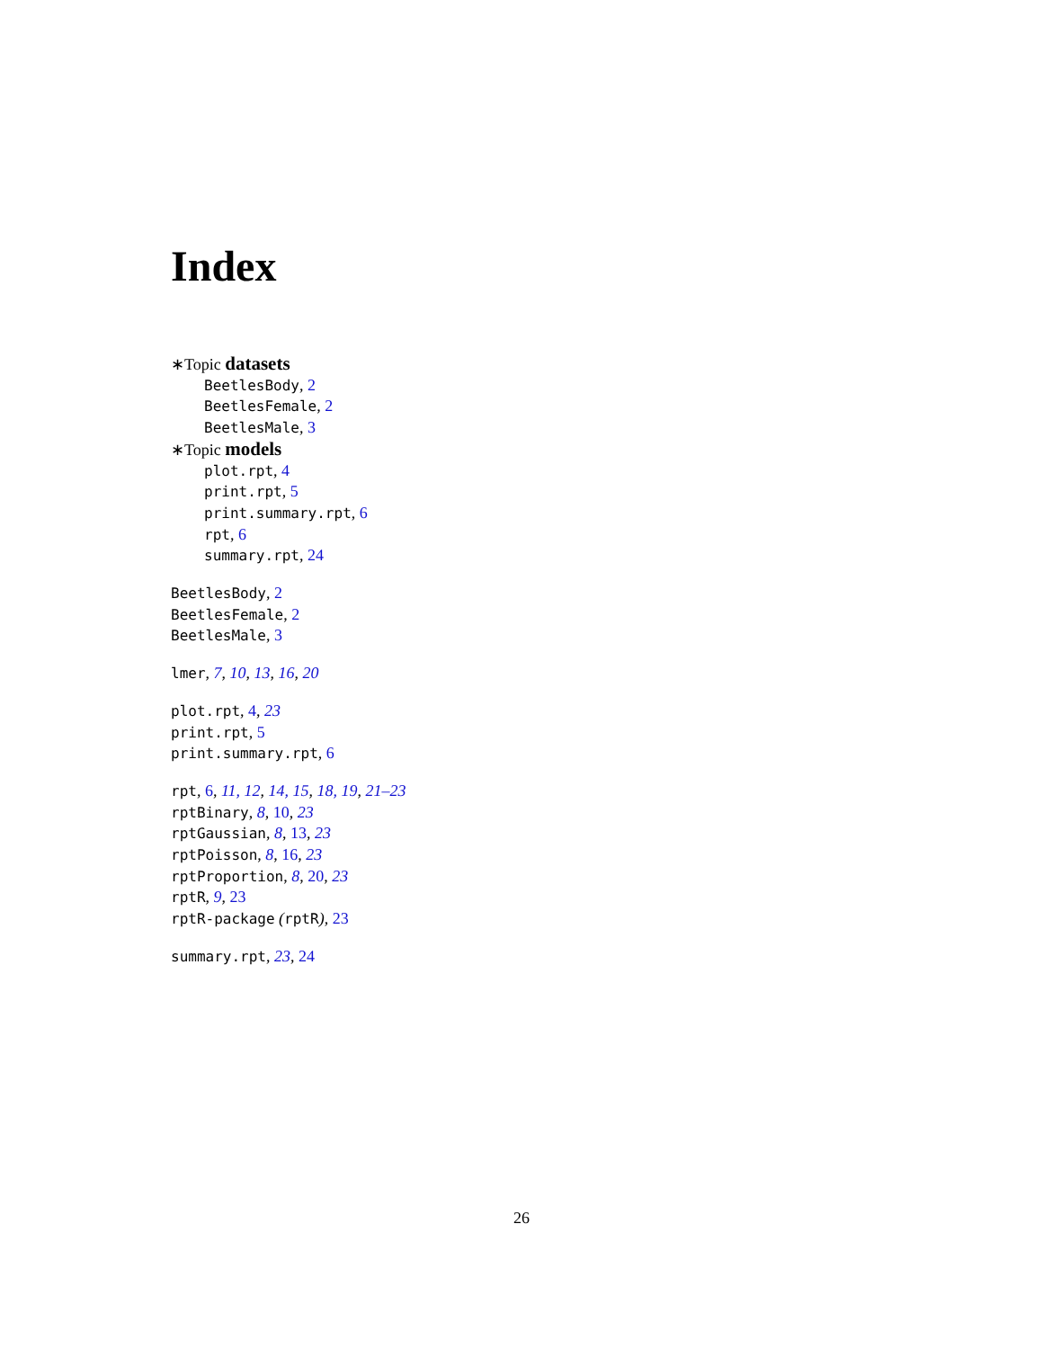Index
∗Topic datasets
BeetlesBody, 2
BeetlesFemale, 2
BeetlesMale, 3
∗Topic models
plot.rpt, 4
print.rpt, 5
print.summary.rpt, 6
rpt, 6
summary.rpt, 24
BeetlesBody, 2
BeetlesFemale, 2
BeetlesMale, 3
lmer, 7, 10, 13, 16, 20
plot.rpt, 4, 23
print.rpt, 5
print.summary.rpt, 6
rpt, 6, 11, 12, 14, 15, 18, 19, 21–23
rptBinary, 8, 10, 23
rptGaussian, 8, 13, 23
rptPoisson, 8, 16, 23
rptProportion, 8, 20, 23
rptR, 9, 23
rptR-package (rptR), 23
summary.rpt, 23, 24
26